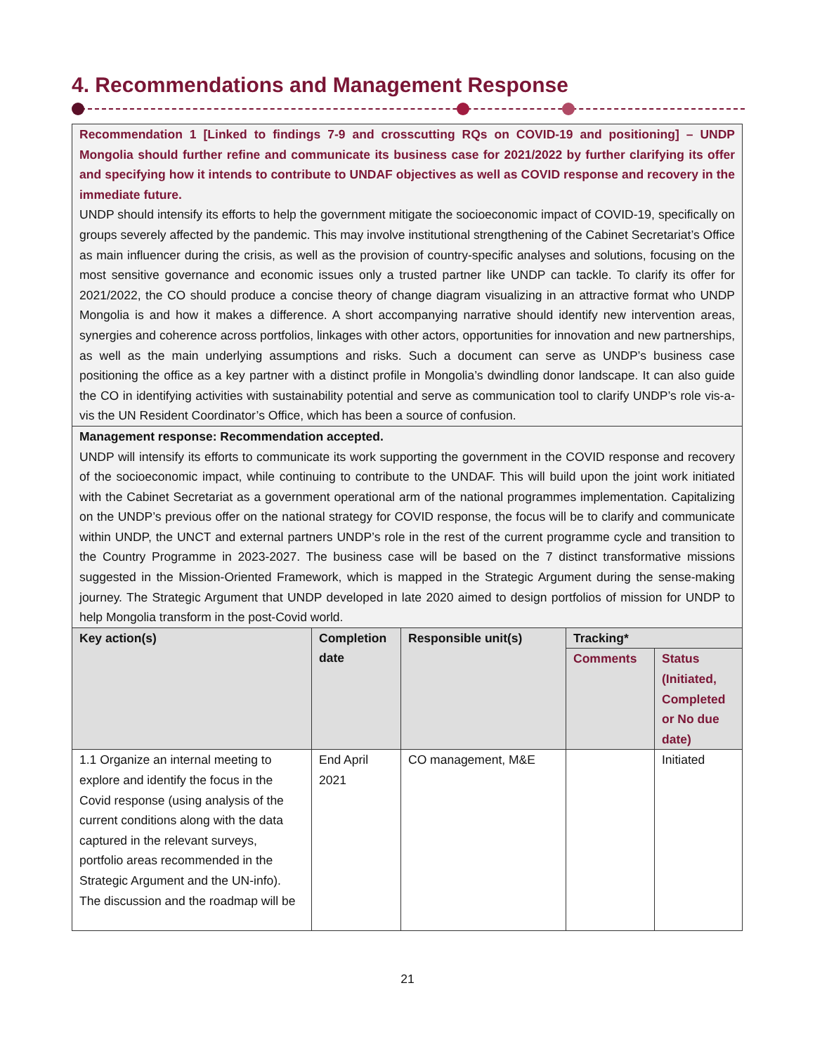4. Recommendations and Management Response
| Recommendation 1 [Linked to findings 7-9 and crosscutting RQs on COVID-19 and positioning] – UNDP Mongolia should further refine and communicate its business case for 2021/2022 by further clarifying its offer and specifying how it intends to contribute to UNDAF objectives as well as COVID response and recovery in the immediate future. UNDP should intensify its efforts to help the government mitigate the socioeconomic impact of COVID-19, specifically on groups severely affected by the pandemic. This may involve institutional strengthening of the Cabinet Secretariat’s Office as main influencer during the crisis, as well as the provision of country-specific analyses and solutions, focusing on the most sensitive governance and economic issues only a trusted partner like UNDP can tackle. To clarify its offer for 2021/2022, the CO should produce a concise theory of change diagram visualizing in an attractive format who UNDP Mongolia is and how it makes a difference. A short accompanying narrative should identify new intervention areas, synergies and coherence across portfolios, linkages with other actors, opportunities for innovation and new partnerships, as well as the main underlying assumptions and risks. Such a document can serve as UNDP’s business case positioning the office as a key partner with a distinct profile in Mongolia’s dwindling donor landscape. It can also guide the CO in identifying activities with sustainability potential and serve as communication tool to clarify UNDP’s role vis-a-vis the UN Resident Coordinator’s Office, which has been a source of confusion. | | | | |
| Management response: Recommendation accepted. UNDP will intensify its efforts to communicate its work supporting the government in the COVID response and recovery of the socioeconomic impact, while continuing to contribute to the UNDAF. This will build upon the joint work initiated with the Cabinet Secretariat as a government operational arm of the national programmes implementation. Capitalizing on the UNDP’s previous offer on the national strategy for COVID response, the focus will be to clarify and communicate within UNDP, the UNCT and external partners UNDP’s role in the rest of the current programme cycle and transition to the Country Programme in 2023-2027. The business case will be based on the 7 distinct transformative missions suggested in the Mission-Oriented Framework, which is mapped in the Strategic Argument during the sense-making journey. The Strategic Argument that UNDP developed in late 2020 aimed to design portfolios of mission for UNDP to help Mongolia transform in the post-Covid world. | | | | |
| Key action(s) | Completion date | Responsible unit(s) | Tracking* | |
| | | | Comments | Status (Initiated, Completed or No due date) |
| 1.1 Organize an internal meeting to explore and identify the focus in the Covid response (using analysis of the current conditions along with the data captured in the relevant surveys, portfolio areas recommended in the Strategic Argument and the UN-info). The discussion and the roadmap will be | End April 2021 | CO management, M&E | | Initiated |
21